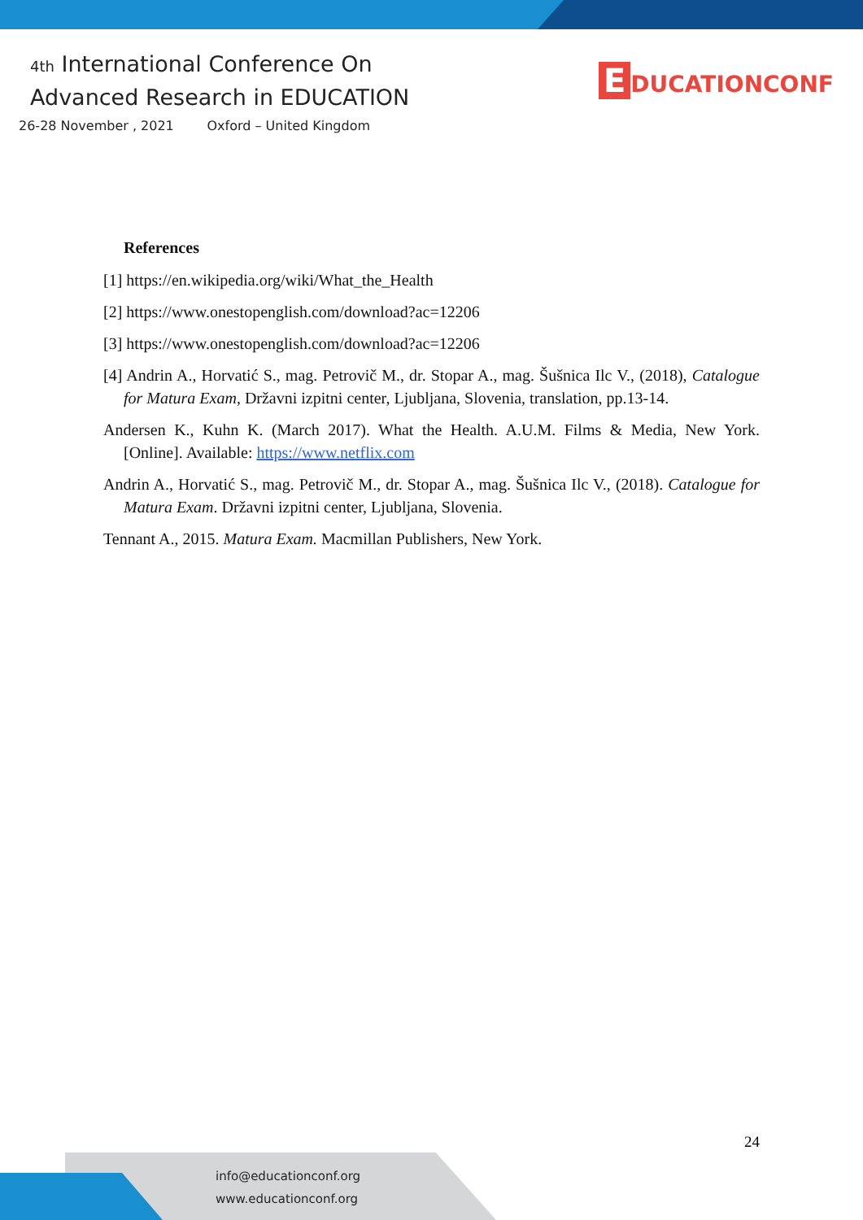4th International Conference On
Advanced Research in EDUCATION
26-28 November , 2021 Oxford – United Kingdom
E DUCATIONCONF
References
[1] https://en.wikipedia.org/wiki/What_the_Health
[2] https://www.onestopenglish.com/download?ac=12206
[3] https://www.onestopenglish.com/download?ac=12206
[4] Andrin A., Horvatić S., mag. Petrovič M., dr. Stopar A., mag. Šušnica Ilc V., (2018), Catalogue for Matura Exam, Državni izpitni center, Ljubljana, Slovenia, translation, pp.13-14.
Andersen K., Kuhn K. (March 2017). What the Health. A.U.M. Films & Media, New York. [Online]. Available: https://www.netflix.com
Andrin A., Horvatić S., mag. Petrovič M., dr. Stopar A., mag. Šušnica Ilc V., (2018). Catalogue for Matura Exam. Državni izpitni center, Ljubljana, Slovenia.
Tennant A., 2015. Matura Exam. Macmillan Publishers, New York.
24
info@educationconf.org
www.educationconf.org